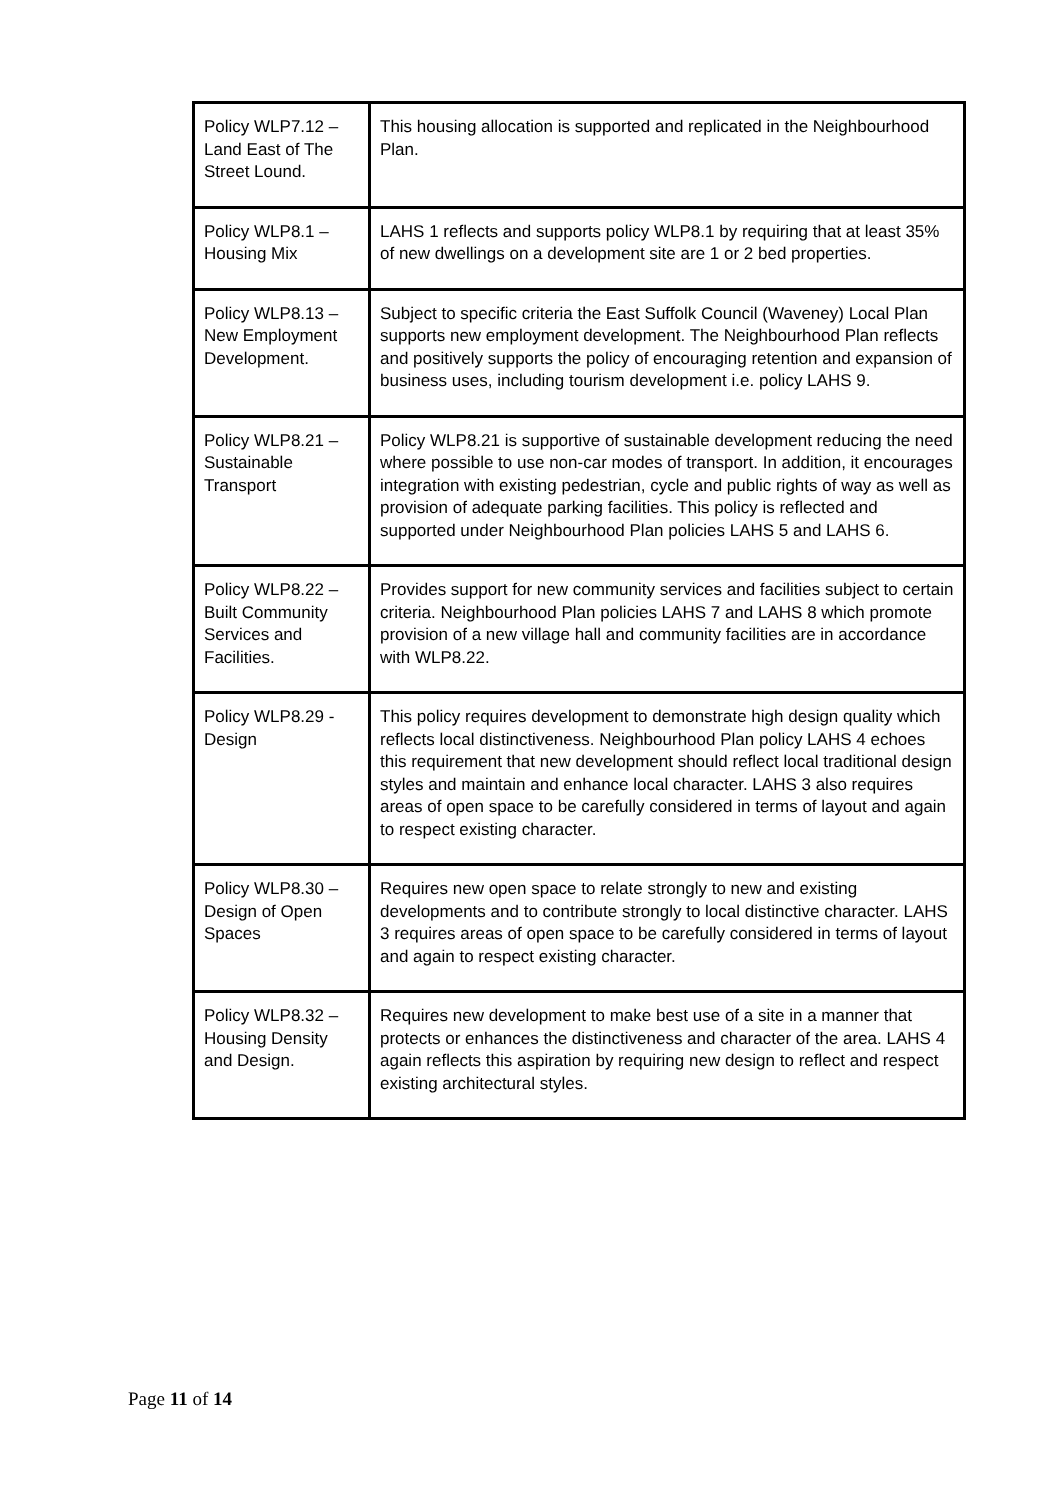| Policy WLP7.12 – Land East of The Street Lound. | This housing allocation is supported and replicated in the Neighbourhood Plan. |
| Policy WLP8.1 – Housing Mix | LAHS 1 reflects and supports policy WLP8.1 by requiring that at least 35% of new dwellings on a development site are 1 or 2 bed properties. |
| Policy WLP8.13 – New Employment Development. | Subject to specific criteria the East Suffolk Council (Waveney) Local Plan supports new employment development. The Neighbourhood Plan reflects and positively supports the policy of encouraging retention and expansion of business uses, including tourism development i.e. policy LAHS 9. |
| Policy WLP8.21 – Sustainable Transport | Policy WLP8.21 is supportive of sustainable development reducing the need where possible to use non-car modes of transport. In addition, it encourages integration with existing pedestrian, cycle and public rights of way as well as provision of adequate parking facilities. This policy is reflected and supported under Neighbourhood Plan policies LAHS 5 and LAHS 6. |
| Policy WLP8.22 – Built Community Services and Facilities. | Provides support for new community services and facilities subject to certain criteria. Neighbourhood Plan policies LAHS 7 and LAHS 8 which promote provision of a new village hall and community facilities are in accordance with WLP8.22. |
| Policy WLP8.29 - Design | This policy requires development to demonstrate high design quality which reflects local distinctiveness. Neighbourhood Plan policy LAHS 4 echoes this requirement that new development should reflect local traditional design styles and maintain and enhance local character. LAHS 3 also requires areas of open space to be carefully considered in terms of layout and again to respect existing character. |
| Policy WLP8.30 – Design of Open Spaces | Requires new open space to relate strongly to new and existing developments and to contribute strongly to local distinctive character. LAHS 3 requires areas of open space to be carefully considered in terms of layout and again to respect existing character. |
| Policy WLP8.32 – Housing Density and Design. | Requires new development to make best use of a site in a manner that protects or enhances the distinctiveness and character of the area. LAHS 4 again reflects this aspiration by requiring new design to reflect and respect existing architectural styles. |
Page 11 of 14